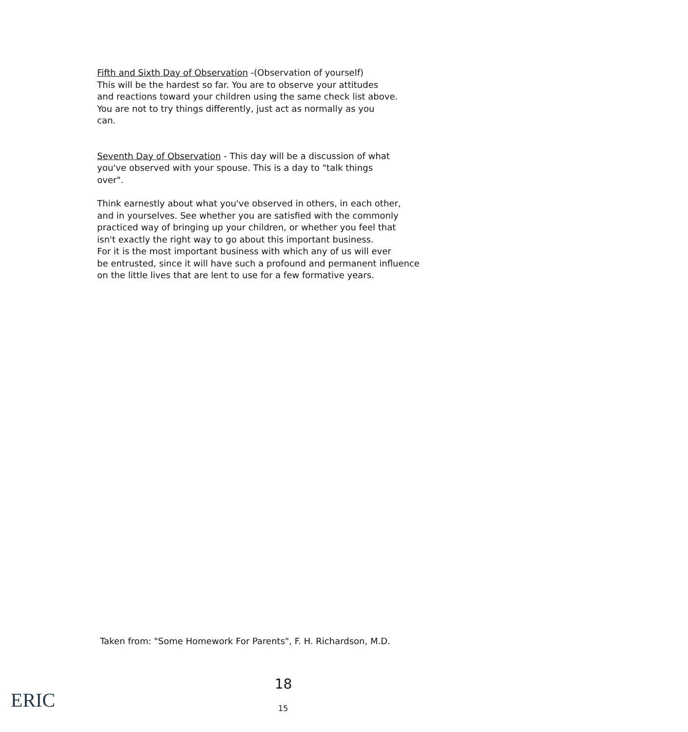Fifth and Sixth Day of Observation -(Observation of yourself)
This will be the hardest so far. You are to observe your attitudes
and reactions toward your children using the same check list above.
You are not to try things differently, just act as normally as you
can.
Seventh Day of Observation - This day will be a discussion of what
you've observed with your spouse. This is a day to "talk things
over".
Think earnestly about what you've observed in others, in each other,
and in yourselves. See whether you are satisfied with the commonly
practiced way of bringing up your children, or whether you feel that
isn't exactly the right way to go about this important business.
For it is the most important business with which any of us will ever
be entrusted, since it will have such a profound and permanent influence
on the little lives that are lent to use for a few formative years.
Taken from: "Some Homework For Parents", F. H. Richardson, M.D.
18
15
ERIC